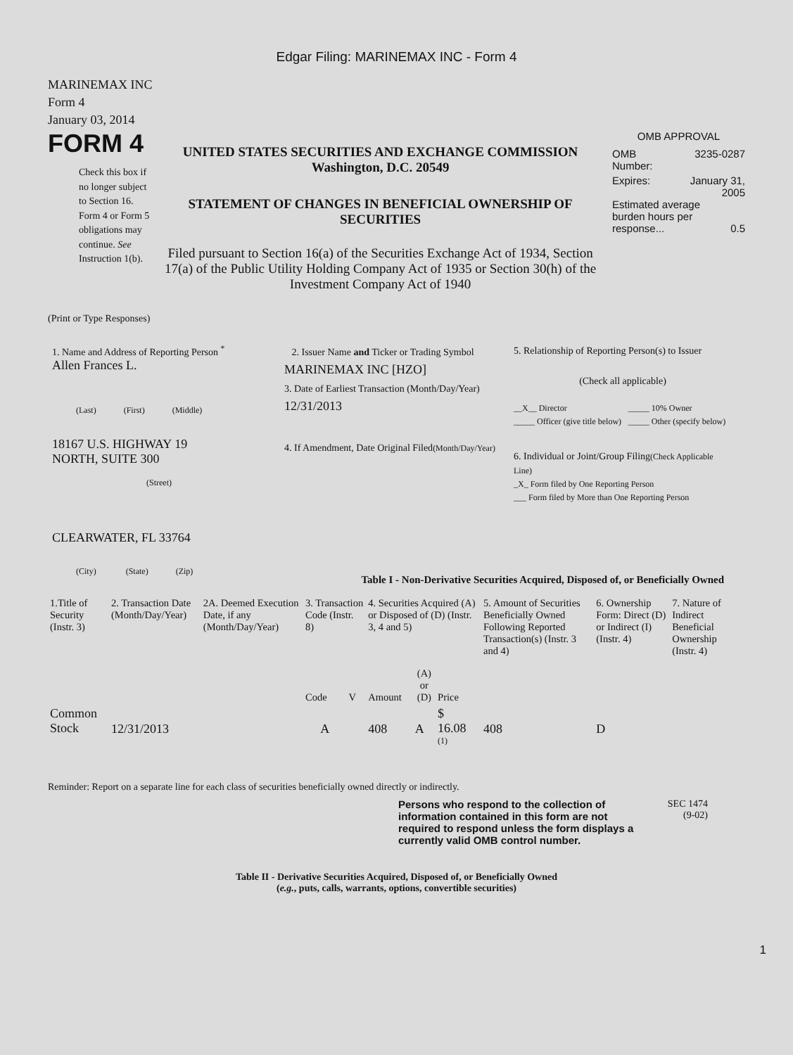Edgar Filing: MARINEMAX INC - Form 4
MARINEMAX INC
Form 4
January 03, 2014
FORM 4
Check this box if no longer subject to Section 16. Form 4 or Form 5 obligations may continue. See Instruction 1(b).
UNITED STATES SECURITIES AND EXCHANGE COMMISSION
Washington, D.C. 20549
STATEMENT OF CHANGES IN BENEFICIAL OWNERSHIP OF SECURITIES
Filed pursuant to Section 16(a) of the Securities Exchange Act of 1934, Section 17(a) of the Public Utility Holding Company Act of 1935 or Section 30(h) of the Investment Company Act of 1940
OMB APPROVAL
OMB
Number: 3235-0287
Expires: January 31,
2005
Estimated average burden hours per response... 0.5
(Print or Type Responses)
1. Name and Address of Reporting Person <sup>*</sup>
Allen Frances L.
(Last) (First) (Middle)
18167 U.S. HIGHWAY 19
NORTH, SUITE 300
(Street)
CLEARWATER, FL 33764
(City) (State) (Zip)
2. Issuer Name and Ticker or Trading Symbol
MARINEMAX INC [HZO]
3. Date of Earliest Transaction (Month/Day/Year)
12/31/2013
4. If Amendment, Date Original Filed(Month/Day/Year)
5. Relationship of Reporting Person(s) to Issuer
(Check all applicable)
| __X__ Director | _____ 10% Owner |
| _____ Officer (give title below) | _____ Other (specify below) |
6. Individual or Joint/Group Filing(Check Applicable Line)
_X_ Form filed by One Reporting Person
___ Form filed by More than One Reporting Person
Table I - Non-Derivative Securities Acquired, Disposed of, or Beneficially Owned
| 1.Title of Security (Instr. 3) | 2. Transaction Date (Month/Day/Year) | 2A. Deemed Execution Date, if any (Month/Day/Year) | 3. Transaction Code (Instr. 8) | | 4. Securities Acquired (A) or Disposed of (D) (Instr. 3, 4 and 5) | | | 5. Amount of Securities Beneficially Owned Following Reported Transaction(s) (Instr. 3 and 4) | 6. Ownership Form: Direct (D) or Indirect (I) (Instr. 4) | 7. Nature of Indirect Beneficial Ownership (Instr. 4) |
| --- | --- | --- | --- | --- | --- | --- | --- | --- | --- | --- |
| | | | Code | V | Amount | (A) or (D) | Price | | | |
| Common Stock | 12/31/2013 | | A | | 408 | A | $ 16.08 <sup>(1)</sup> | 408 | D | |
Reminder: Report on a separate line for each class of securities beneficially owned directly or indirectly.
Persons who respond to the collection of information contained in this form are not required to respond unless the form displays a currently valid OMB control number.
SEC 1474
(9-02)
Table II - Derivative Securities Acquired, Disposed of, or Beneficially Owned
(e.g., puts, calls, warrants, options, convertible securities)
1